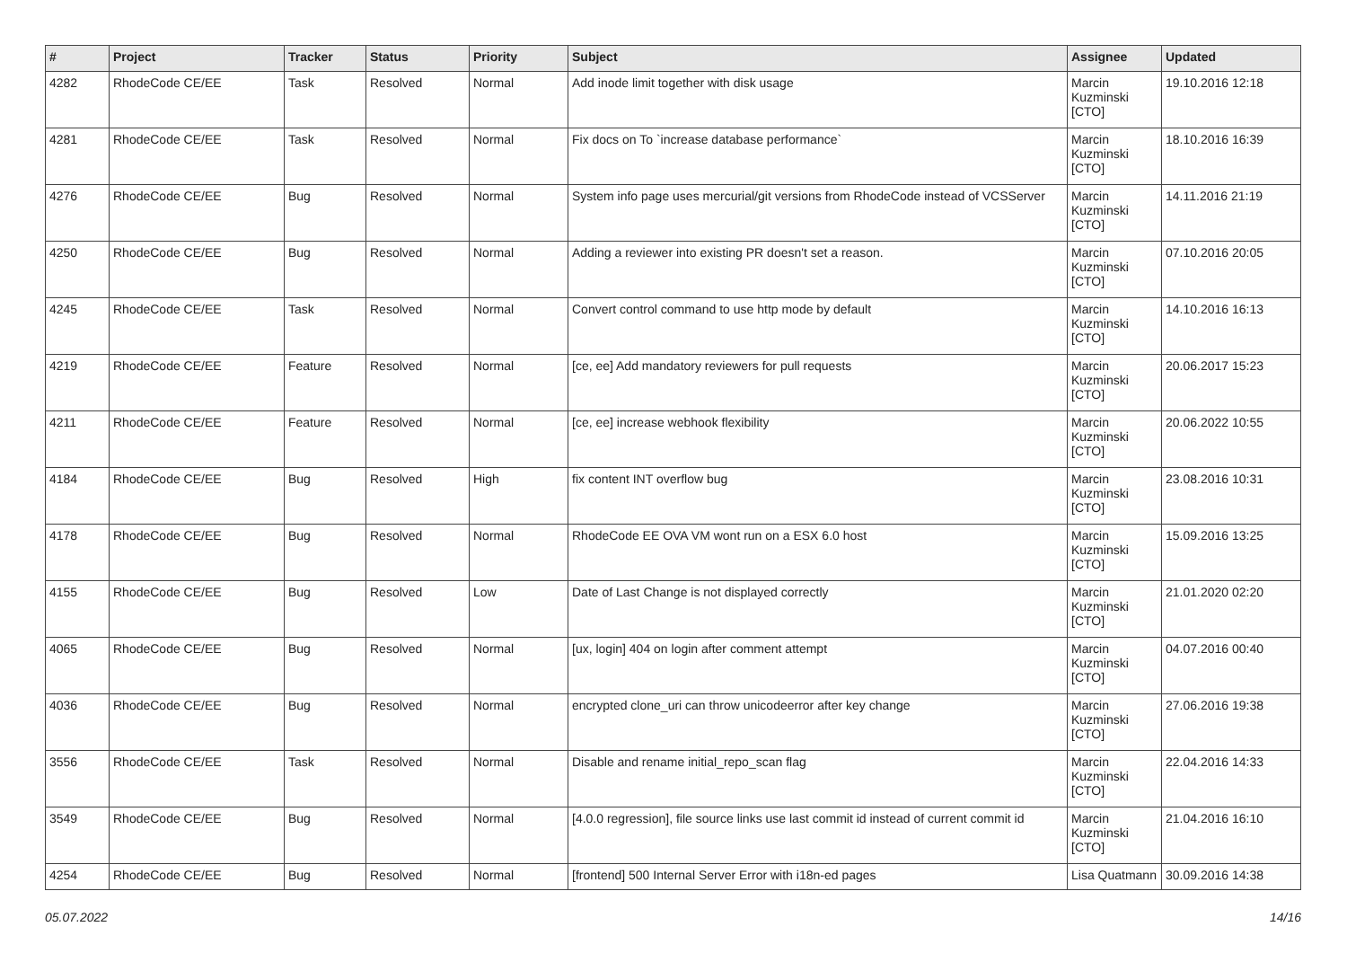| # | Project | Tracker | Status | Priority | Subject | Assignee | Updated |
| --- | --- | --- | --- | --- | --- | --- | --- |
| 4282 | RhodeCode CE/EE | Task | Resolved | Normal | Add inode limit together with disk usage | Marcin Kuzminski [CTO] | 19.10.2016 12:18 |
| 4281 | RhodeCode CE/EE | Task | Resolved | Normal | Fix docs on To `increase database performance` | Marcin Kuzminski [CTO] | 18.10.2016 16:39 |
| 4276 | RhodeCode CE/EE | Bug | Resolved | Normal | System info page uses mercurial/git versions from RhodeCode instead of VCSServer | Marcin Kuzminski [CTO] | 14.11.2016 21:19 |
| 4250 | RhodeCode CE/EE | Bug | Resolved | Normal | Adding a reviewer into existing PR doesn't set a reason. | Marcin Kuzminski [CTO] | 07.10.2016 20:05 |
| 4245 | RhodeCode CE/EE | Task | Resolved | Normal | Convert control command to use http mode by default | Marcin Kuzminski [CTO] | 14.10.2016 16:13 |
| 4219 | RhodeCode CE/EE | Feature | Resolved | Normal | [ce, ee] Add mandatory reviewers for pull requests | Marcin Kuzminski [CTO] | 20.06.2017 15:23 |
| 4211 | RhodeCode CE/EE | Feature | Resolved | Normal | [ce, ee] increase webhook flexibility | Marcin Kuzminski [CTO] | 20.06.2022 10:55 |
| 4184 | RhodeCode CE/EE | Bug | Resolved | High | fix content INT overflow bug | Marcin Kuzminski [CTO] | 23.08.2016 10:31 |
| 4178 | RhodeCode CE/EE | Bug | Resolved | Normal | RhodeCode EE OVA VM wont run on a ESX 6.0 host | Marcin Kuzminski [CTO] | 15.09.2016 13:25 |
| 4155 | RhodeCode CE/EE | Bug | Resolved | Low | Date of Last Change is not displayed correctly | Marcin Kuzminski [CTO] | 21.01.2020 02:20 |
| 4065 | RhodeCode CE/EE | Bug | Resolved | Normal | [ux, login] 404 on login after comment attempt | Marcin Kuzminski [CTO] | 04.07.2016 00:40 |
| 4036 | RhodeCode CE/EE | Bug | Resolved | Normal | encrypted clone_uri can throw unicodeerror after key change | Marcin Kuzminski [CTO] | 27.06.2016 19:38 |
| 3556 | RhodeCode CE/EE | Task | Resolved | Normal | Disable and rename initial_repo_scan flag | Marcin Kuzminski [CTO] | 22.04.2016 14:33 |
| 3549 | RhodeCode CE/EE | Bug | Resolved | Normal | [4.0.0 regression], file source links use last commit id instead of current commit id | Marcin Kuzminski [CTO] | 21.04.2016 16:10 |
| 4254 | RhodeCode CE/EE | Bug | Resolved | Normal | [frontend] 500 Internal Server Error with i18n-ed pages | Lisa Quatmann | 30.09.2016 14:38 |
05.07.2022 14/16